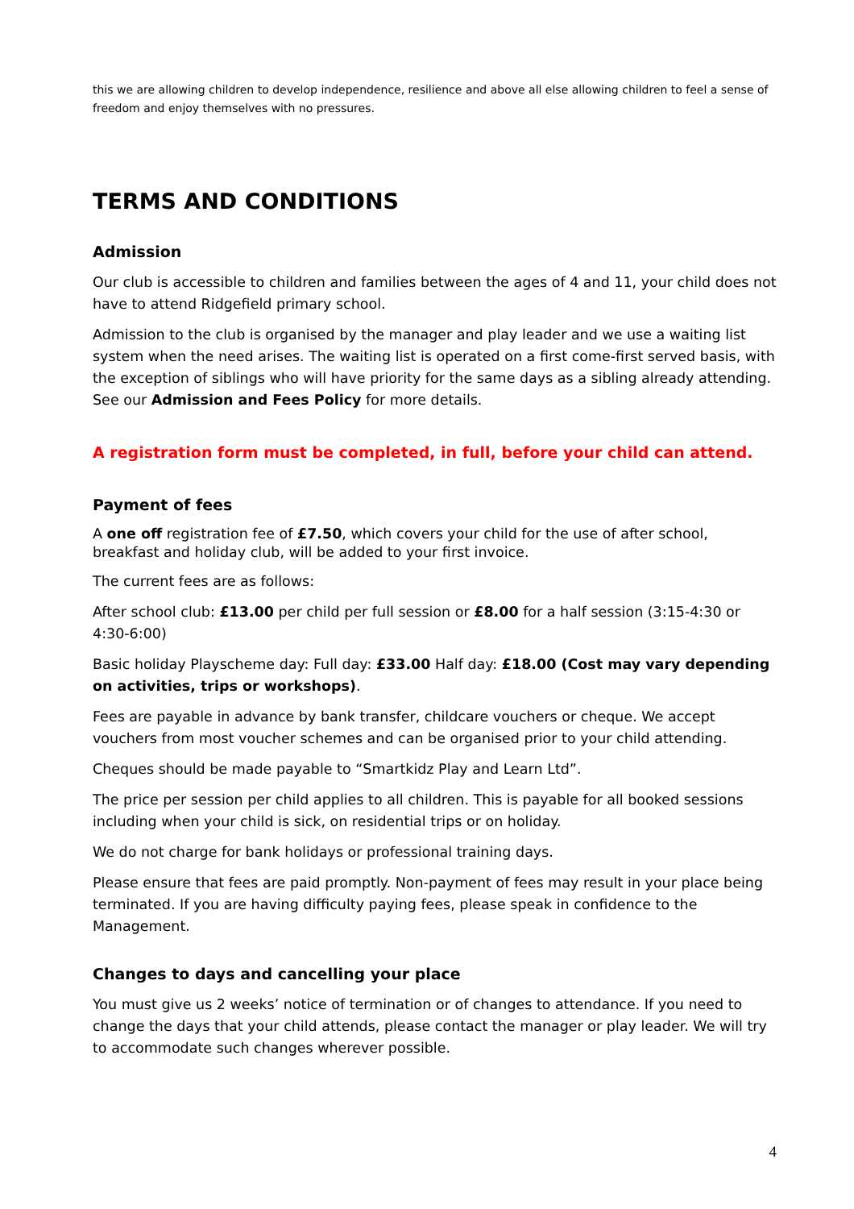this we are allowing children to develop independence, resilience and above all else allowing children to feel a sense of freedom and enjoy themselves with no pressures.
TERMS AND CONDITIONS
Admission
Our club is accessible to children and families between the ages of 4 and 11, your child does not have to attend Ridgefield primary school.
Admission to the club is organised by the manager and play leader and we use a waiting list system when the need arises. The waiting list is operated on a first come-first served basis, with the exception of siblings who will have priority for the same days as a sibling already attending. See our Admission and Fees Policy for more details.
A registration form must be completed, in full, before your child can attend.
Payment of fees
A one off registration fee of £7.50, which covers your child for the use of after school, breakfast and holiday club, will be added to your first invoice.
The current fees are as follows:
After school club: £13.00 per child per full session or £8.00 for a half session (3:15-4:30 or 4:30-6:00)
Basic holiday Playscheme day: Full day: £33.00 Half day: £18.00 (Cost may vary depending on activities, trips or workshops).
Fees are payable in advance by bank transfer, childcare vouchers or cheque. We accept vouchers from most voucher schemes and can be organised prior to your child attending.
Cheques should be made payable to “Smartkidz Play and Learn Ltd”.
The price per session per child applies to all children. This is payable for all booked sessions including when your child is sick, on residential trips or on holiday.
We do not charge for bank holidays or professional training days.
Please ensure that fees are paid promptly. Non-payment of fees may result in your place being terminated. If you are having difficulty paying fees, please speak in confidence to the Management.
Changes to days and cancelling your place
You must give us 2 weeks’ notice of termination or of changes to attendance. If you need to change the days that your child attends, please contact the manager or play leader. We will try to accommodate such changes wherever possible.
4